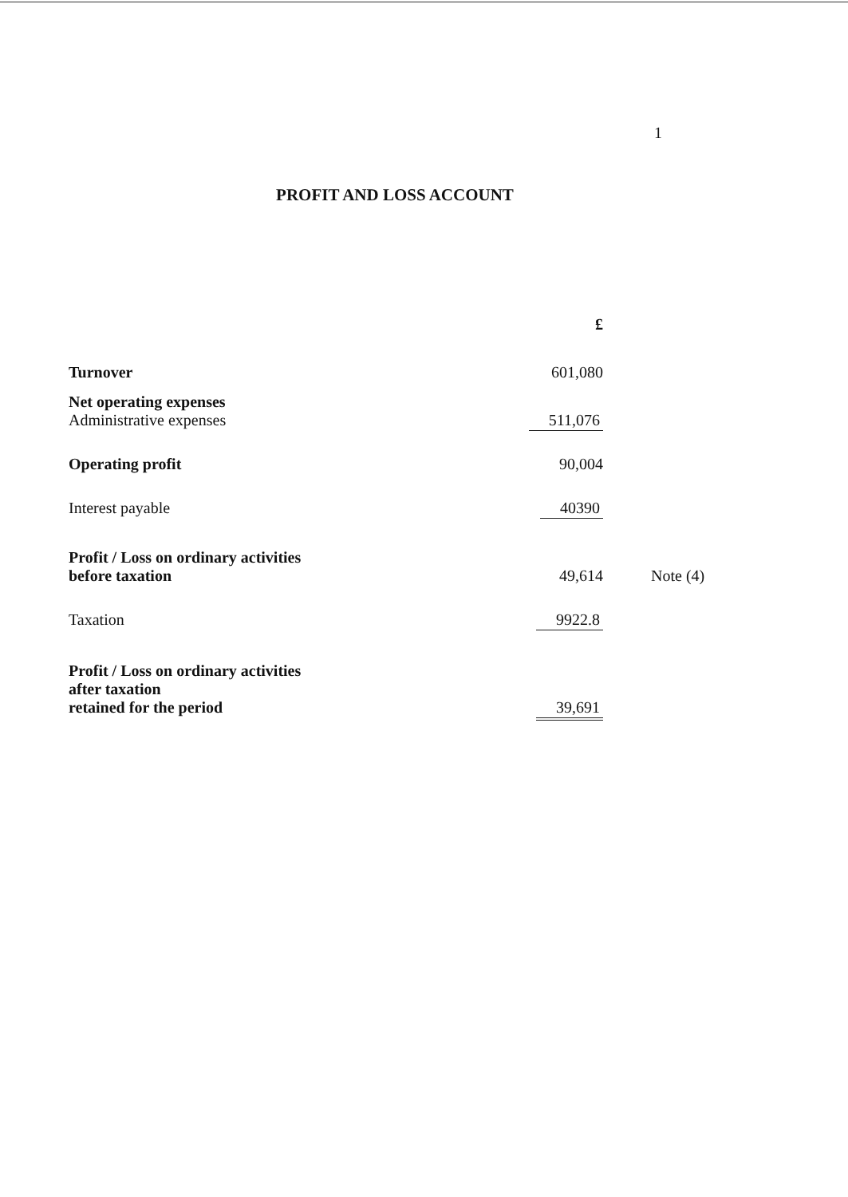1
PROFIT AND LOSS ACCOUNT
| | £ | |
| --- | --- | --- |
| Turnover | 601,080 | |
| Net operating expenses Administrative expenses | 511,076 | |
| Operating profit | 90,004 | |
| Interest payable | 40390 | |
| Profit / Loss on ordinary activities before taxation | 49,614 | Note (4) |
| Taxation | 9922.8 | |
| Profit / Loss on ordinary activities after taxation retained for the period | 39,691 | |